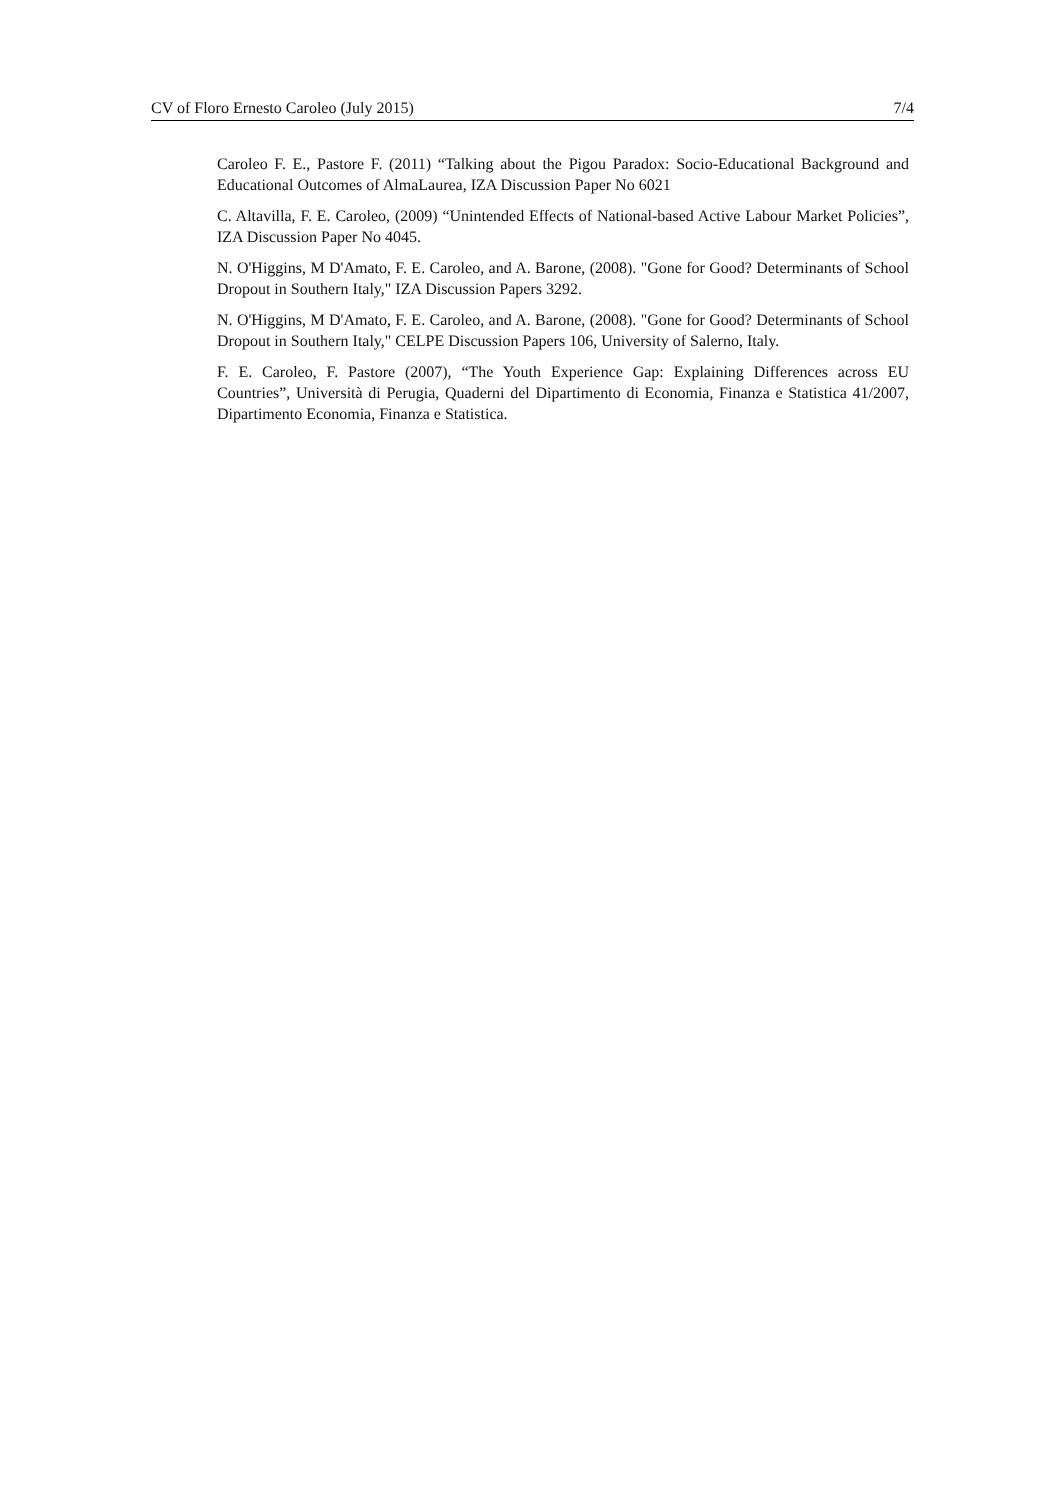CV of Floro Ernesto Caroleo (July 2015) 7/4
Caroleo F. E., Pastore F. (2011) “Talking about the Pigou Paradox: Socio-Educational Background and Educational Outcomes of AlmaLaurea, IZA Discussion Paper No 6021
C. Altavilla, F. E. Caroleo, (2009) “Unintended Effects of National-based Active Labour Market Policies”, IZA Discussion Paper No 4045.
N. O'Higgins, M D'Amato, F. E. Caroleo, and A. Barone, (2008). "Gone for Good? Determinants of School Dropout in Southern Italy," IZA Discussion Papers 3292.
N. O'Higgins, M D'Amato, F. E. Caroleo, and A. Barone, (2008). "Gone for Good? Determinants of School Dropout in Southern Italy," CELPE Discussion Papers 106, University of Salerno, Italy.
F. E. Caroleo, F. Pastore (2007), “The Youth Experience Gap: Explaining Differences across EU Countries”, Università di Perugia, Quaderni del Dipartimento di Economia, Finanza e Statistica 41/2007, Dipartimento Economia, Finanza e Statistica.